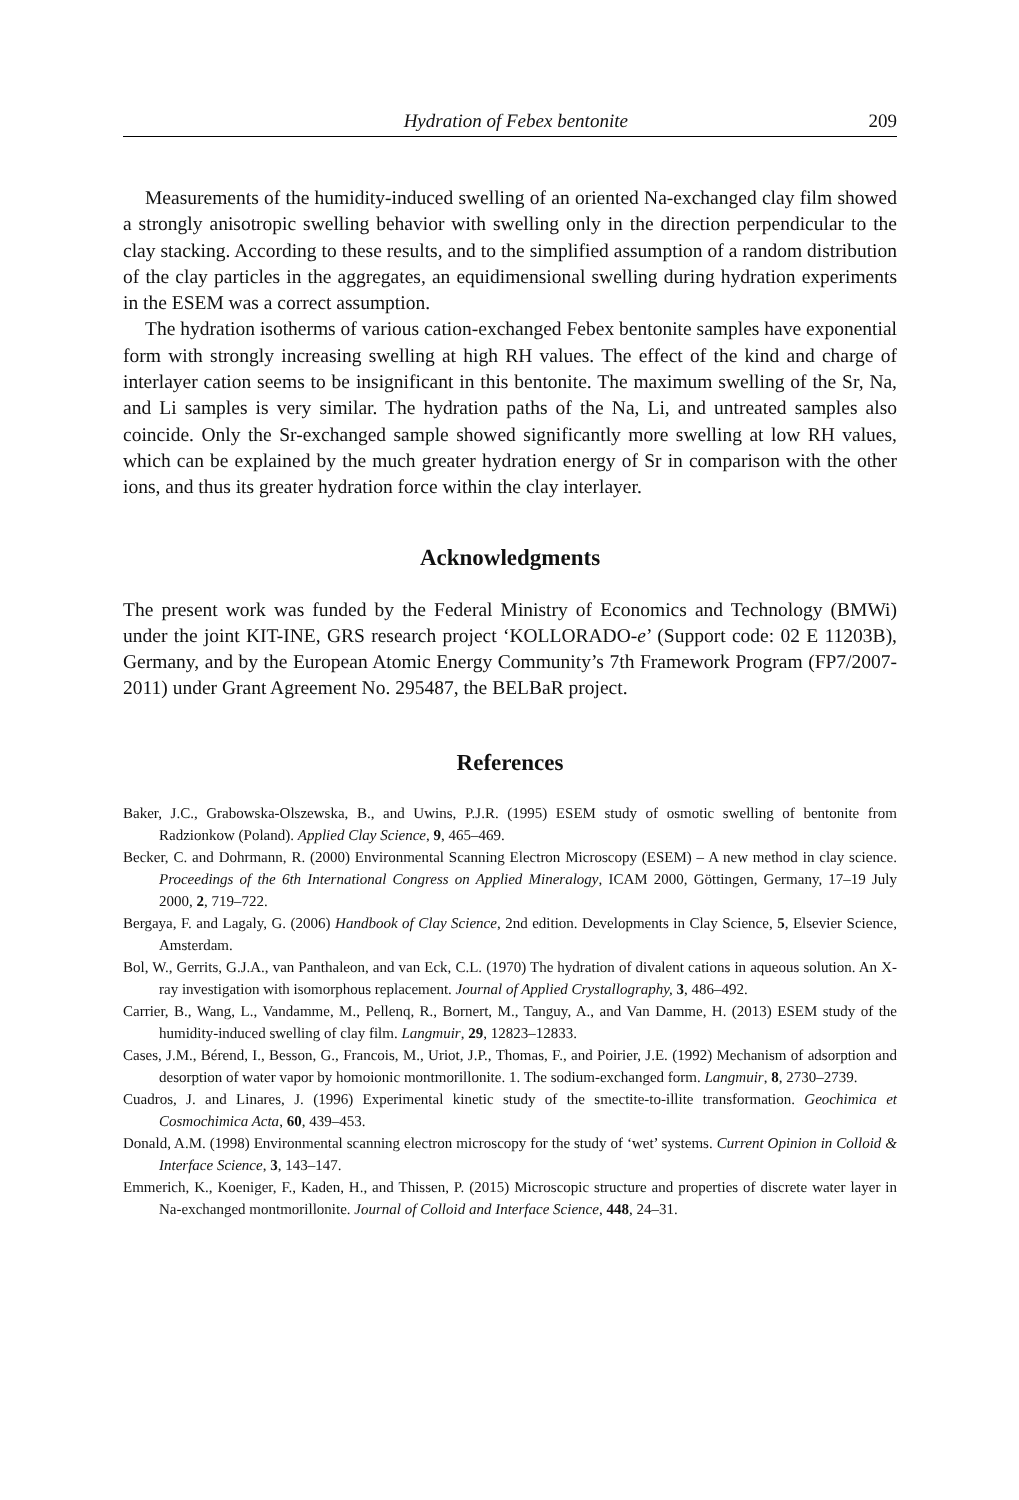Hydration of Febex bentonite 209
Measurements of the humidity-induced swelling of an oriented Na-exchanged clay film showed a strongly anisotropic swelling behavior with swelling only in the direction perpendicular to the clay stacking. According to these results, and to the simplified assumption of a random distribution of the clay particles in the aggregates, an equidimensional swelling during hydration experiments in the ESEM was a correct assumption.
The hydration isotherms of various cation-exchanged Febex bentonite samples have exponential form with strongly increasing swelling at high RH values. The effect of the kind and charge of interlayer cation seems to be insignificant in this bentonite. The maximum swelling of the Sr, Na, and Li samples is very similar. The hydration paths of the Na, Li, and untreated samples also coincide. Only the Sr-exchanged sample showed significantly more swelling at low RH values, which can be explained by the much greater hydration energy of Sr in comparison with the other ions, and thus its greater hydration force within the clay interlayer.
Acknowledgments
The present work was funded by the Federal Ministry of Economics and Technology (BMWi) under the joint KIT-INE, GRS research project ‘KOLLORADO-e’ (Support code: 02 E 11203B), Germany, and by the European Atomic Energy Community’s 7th Framework Program (FP7/2007-2011) under Grant Agreement No. 295487, the BELBaR project.
References
Baker, J.C., Grabowska-Olszewska, B., and Uwins, P.J.R. (1995) ESEM study of osmotic swelling of bentonite from Radzionkow (Poland). Applied Clay Science, 9, 465–469.
Becker, C. and Dohrmann, R. (2000) Environmental Scanning Electron Microscopy (ESEM) – A new method in clay science. Proceedings of the 6th International Congress on Applied Mineralogy, ICAM 2000, Göttingen, Germany, 17–19 July 2000, 2, 719–722.
Bergaya, F. and Lagaly, G. (2006) Handbook of Clay Science, 2nd edition. Developments in Clay Science, 5, Elsevier Science, Amsterdam.
Bol, W., Gerrits, G.J.A., van Panthaleon, and van Eck, C.L. (1970) The hydration of divalent cations in aqueous solution. An X-ray investigation with isomorphous replacement. Journal of Applied Crystallography, 3, 486–492.
Carrier, B., Wang, L., Vandamme, M., Pellenq, R., Bornert, M., Tanguy, A., and Van Damme, H. (2013) ESEM study of the humidity-induced swelling of clay film. Langmuir, 29, 12823–12833.
Cases, J.M., Bérend, I., Besson, G., Francois, M., Uriot, J.P., Thomas, F., and Poirier, J.E. (1992) Mechanism of adsorption and desorption of water vapor by homoionic montmorillonite. 1. The sodium-exchanged form. Langmuir, 8, 2730–2739.
Cuadros, J. and Linares, J. (1996) Experimental kinetic study of the smectite-to-illite transformation. Geochimica et Cosmochimica Acta, 60, 439–453.
Donald, A.M. (1998) Environmental scanning electron microscopy for the study of ‘wet’ systems. Current Opinion in Colloid & Interface Science, 3, 143–147.
Emmerich, K., Koeniger, F., Kaden, H., and Thissen, P. (2015) Microscopic structure and properties of discrete water layer in Na-exchanged montmorillonite. Journal of Colloid and Interface Science, 448, 24–31.